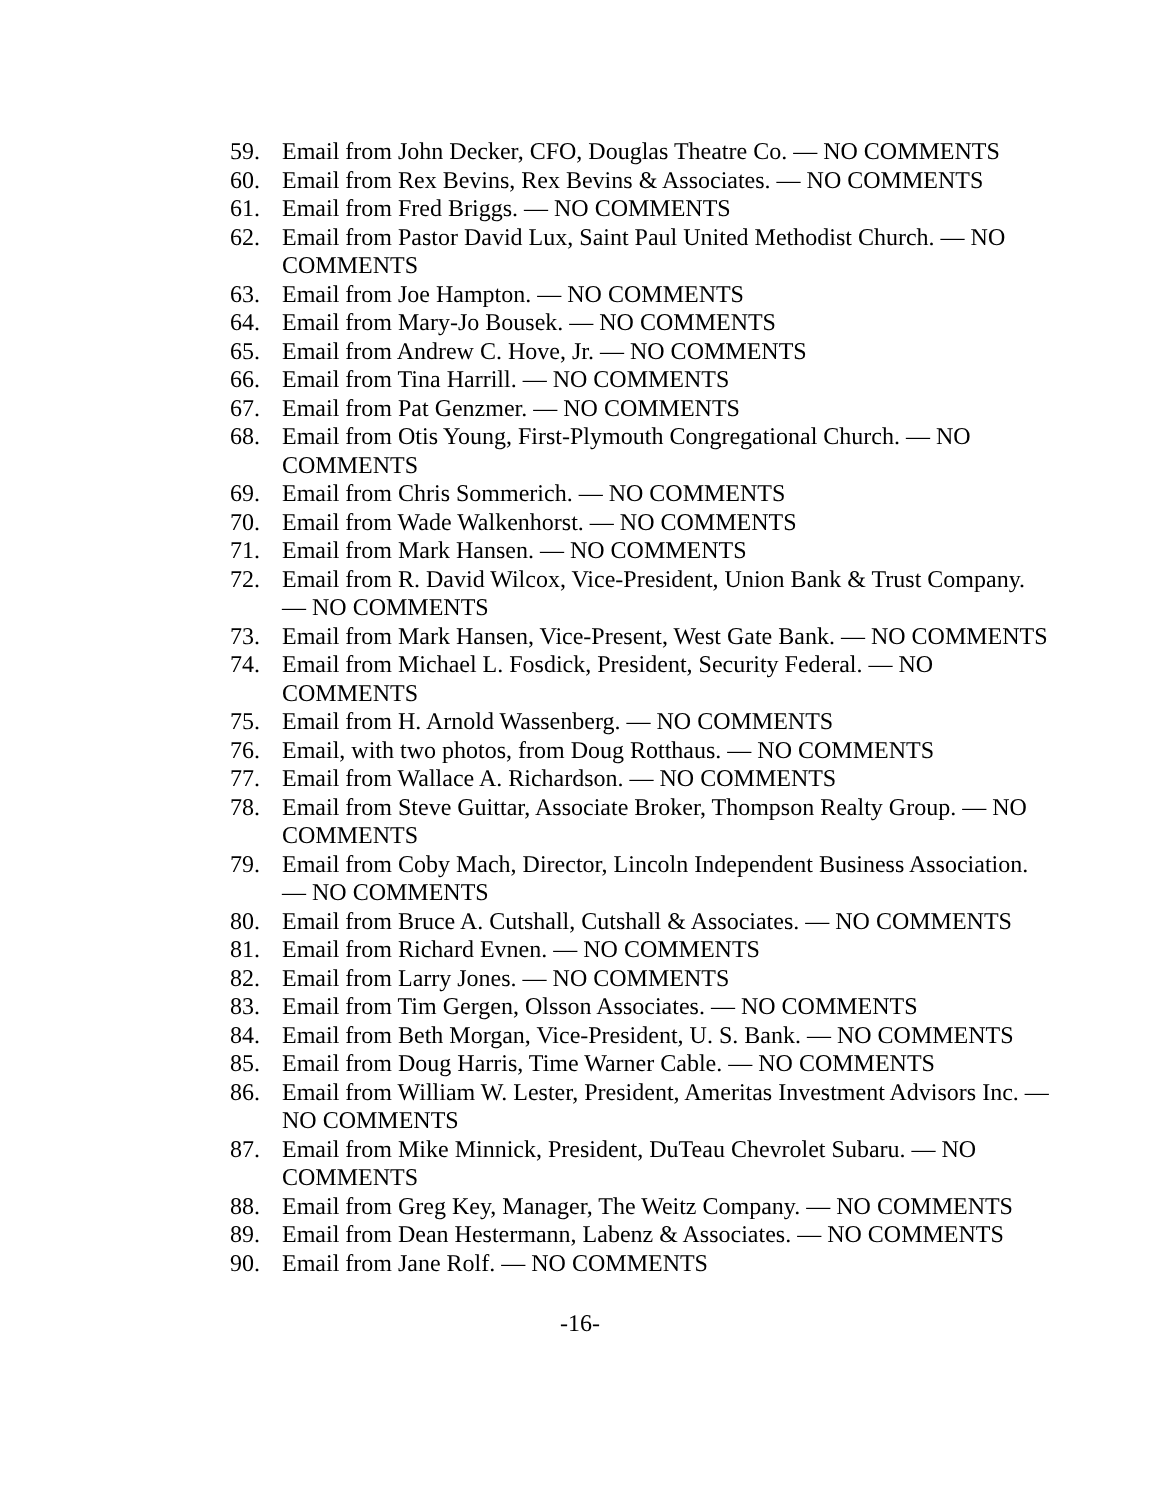59. Email from John Decker, CFO, Douglas Theatre Co. — NO COMMENTS
60. Email from Rex Bevins, Rex Bevins & Associates. — NO COMMENTS
61. Email from Fred Briggs. — NO COMMENTS
62. Email from Pastor David Lux, Saint Paul United Methodist Church. — NO COMMENTS
63. Email from Joe Hampton. — NO COMMENTS
64. Email from Mary-Jo Bousek. — NO COMMENTS
65. Email from Andrew C. Hove, Jr. — NO COMMENTS
66. Email from Tina Harrill. — NO COMMENTS
67. Email from Pat Genzmer. — NO COMMENTS
68. Email from Otis Young, First-Plymouth Congregational Church. — NO COMMENTS
69. Email from Chris Sommerich. — NO COMMENTS
70. Email from Wade Walkenhorst. — NO COMMENTS
71. Email from Mark Hansen. — NO COMMENTS
72. Email from R. David Wilcox, Vice-President, Union Bank & Trust Company. — NO COMMENTS
73. Email from Mark Hansen, Vice-Present, West Gate Bank. — NO COMMENTS
74. Email from Michael L. Fosdick, President, Security Federal. — NO COMMENTS
75. Email from H. Arnold Wassenberg. — NO COMMENTS
76. Email, with two photos, from Doug Rotthaus. — NO COMMENTS
77. Email from Wallace A. Richardson. — NO COMMENTS
78. Email from Steve Guittar, Associate Broker, Thompson Realty Group. — NO COMMENTS
79. Email from Coby Mach, Director, Lincoln Independent Business Association. — NO COMMENTS
80. Email from Bruce A. Cutshall, Cutshall & Associates. — NO COMMENTS
81. Email from Richard Evnen. — NO COMMENTS
82. Email from Larry Jones. — NO COMMENTS
83. Email from Tim Gergen, Olsson Associates. — NO COMMENTS
84. Email from Beth Morgan, Vice-President, U. S. Bank. — NO COMMENTS
85. Email from Doug Harris, Time Warner Cable. — NO COMMENTS
86. Email from William W. Lester, President, Ameritas Investment Advisors Inc. — NO COMMENTS
87. Email from Mike Minnick, President, DuTeau Chevrolet Subaru. — NO COMMENTS
88. Email from Greg Key, Manager, The Weitz Company. — NO COMMENTS
89. Email from Dean Hestermann, Labenz & Associates. — NO COMMENTS
90. Email from Jane Rolf. — NO COMMENTS
-16-